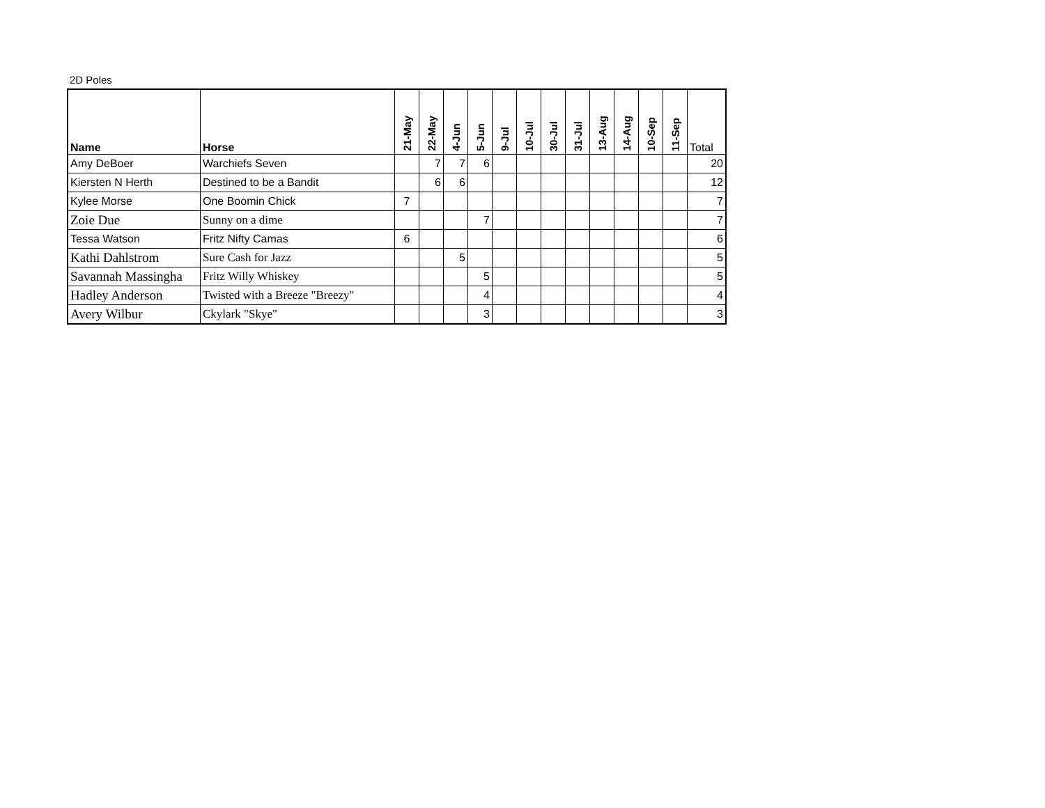2D Poles
| Name | Horse | 21-May | 22-May | 4-Jun | 5-Jun | 9-Jul | 10-Jul | 30-Jul | 31-Jul | 13-Aug | 14-Aug | 10-Sep | 11-Sep | Total |
| --- | --- | --- | --- | --- | --- | --- | --- | --- | --- | --- | --- | --- | --- | --- |
| Amy DeBoer | Warchiefs Seven | | 7 | 7 | 6 | | | | | | | | | 20 |
| Kiersten N Herth | Destined to be a Bandit | | 6 | 6 | | | | | | | | | | 12 |
| Kylee Morse | One Boomin Chick | 7 | | | | | | | | | | | | 7 |
| Zoie Due | Sunny on a dime | | | | 7 | | | | | | | | | 7 |
| Tessa Watson | Fritz Nifty Camas | 6 | | | | | | | | | | | | 6 |
| Kathi Dahlstrom | Sure Cash for Jazz | | | 5 | | | | | | | | | | 5 |
| Savannah Massingha | Fritz Willy Whiskey | | | | 5 | | | | | | | | | 5 |
| Hadley Anderson | Twisted with a Breeze "Breezy" | | | | 4 | | | | | | | | | 4 |
| Avery Wilbur | Ckylark "Skye" | | | | 3 | | | | | | | | | 3 |